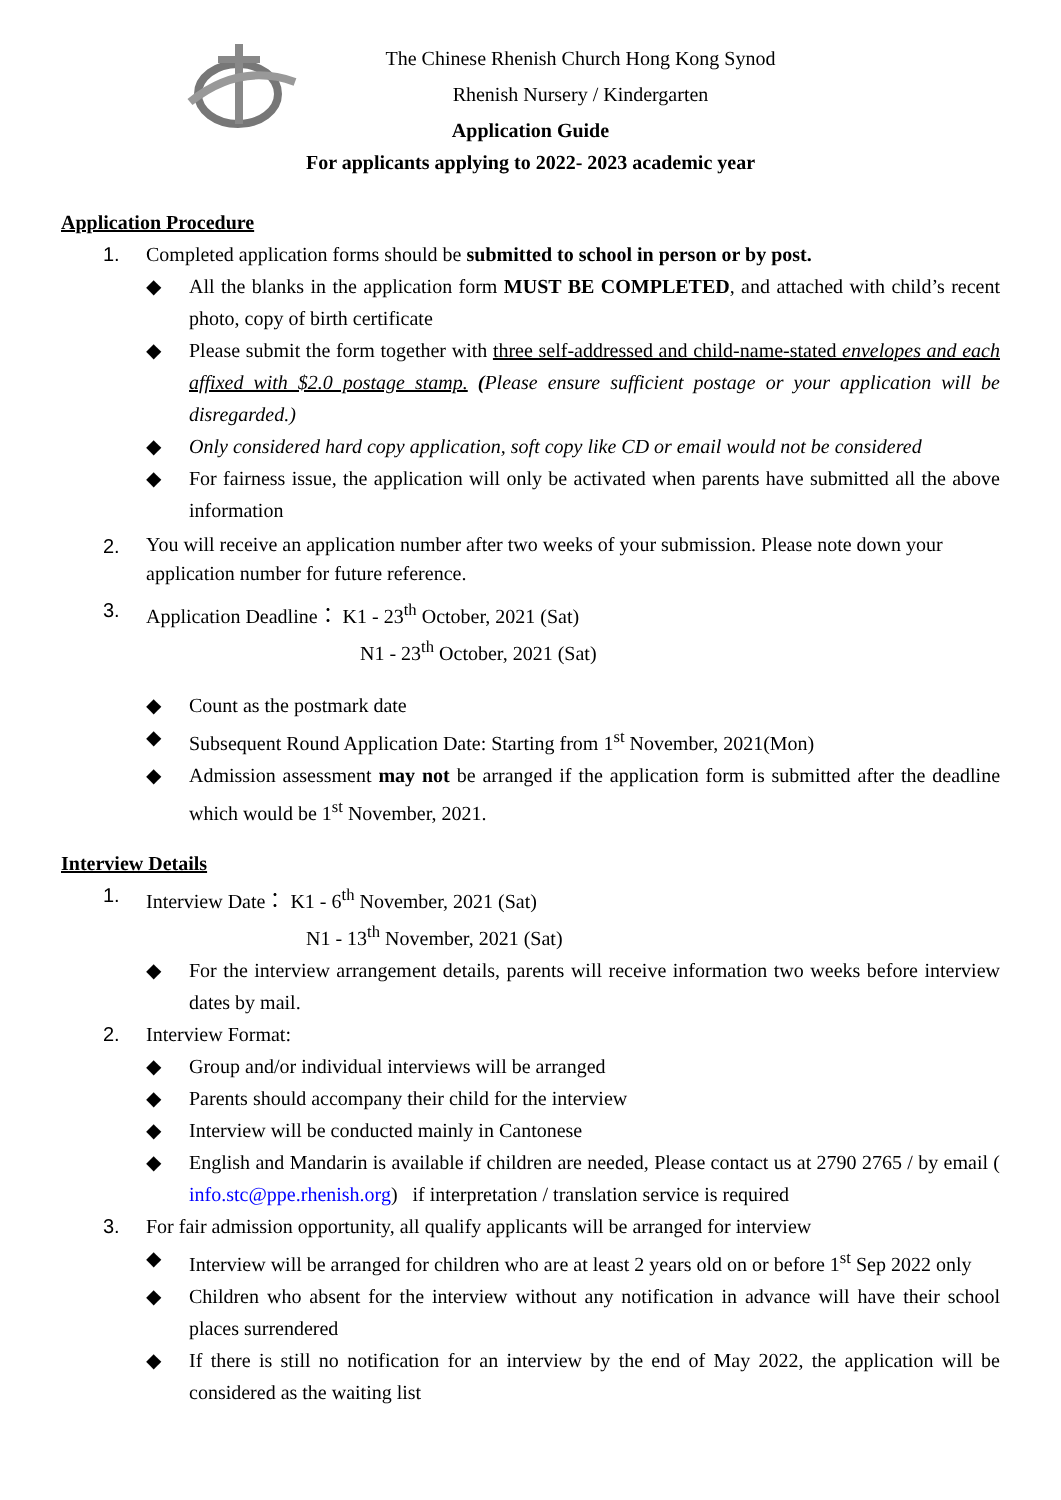The Chinese Rhenish Church Hong Kong Synod
Rhenish Nursery / Kindergarten
Application Guide
For applicants applying to 2022- 2023 academic year
Application Procedure
1. Completed application forms should be submitted to school in person or by post.
◆ All the blanks in the application form MUST BE COMPLETED, and attached with child’s recent photo, copy of birth certificate
◆ Please submit the form together with three self-addressed and child-name-stated envelopes and each affixed with $2.0 postage stamp. (Please ensure sufficient postage or your application will be disregarded.)
◆ Only considered hard copy application, soft copy like CD or email would not be considered
◆ For fairness issue, the application will only be activated when parents have submitted all the above information
2.
You will receive an application number after two weeks of your submission. Please note down your application number for future reference.
3. Application Deadline： K1 - 23<sup>th</sup> October, 2021 (Sat)
N1 - 23<sup>th</sup> October, 2021 (Sat)
◆ Count as the postmark date
◆ Subsequent Round Application Date: Starting from 1<sup>st</sup> November, 2021(Mon)
◆ Admission assessment may not be arranged if the application form is submitted after the deadline which would be 1<sup>st</sup> November, 2021.
Interview Details
1. Interview Date： K1 - 6<sup>th</sup> November, 2021 (Sat)
N1 - 13<sup>th</sup> November, 2021 (Sat)
◆ For the interview arrangement details, parents will receive information two weeks before interview dates by mail.
2. Interview Format:
◆ Group and/or individual interviews will be arranged
◆ Parents should accompany their child for the interview
◆ Interview will be conducted mainly in Cantonese
◆ English and Mandarin is available if children are needed, Please contact us at 2790 2765 / by email ( info.stc@ppe.rhenish.org) if interpretation / translation service is required
3. For fair admission opportunity, all qualify applicants will be arranged for interview
◆ Interview will be arranged for children who are at least 2 years old on or before 1<sup>st</sup> Sep 2022 only
◆ Children who absent for the interview without any notification in advance will have their school places surrendered
◆ If there is still no notification for an interview by the end of May 2022, the application will be considered as the waiting list